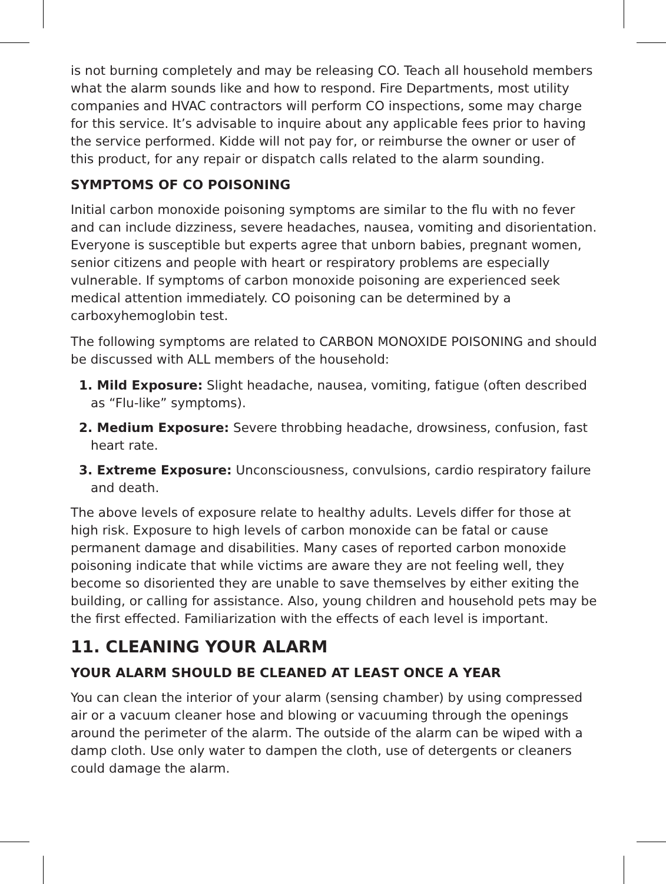is not burning completely and may be releasing CO. Teach all household members what the alarm sounds like and how to respond. Fire Departments, most utility companies and HVAC contractors will perform CO inspections, some may charge for this service. It’s advisable to inquire about any applicable fees prior to having the service performed. Kidde will not pay for, or reimburse the owner or user of this product, for any repair or dispatch calls related to the alarm sounding.
SYMPTOMS OF CO POISONING
Initial carbon monoxide poisoning symptoms are similar to the flu with no fever and can include dizziness, severe headaches, nausea, vomiting and disorientation. Everyone is susceptible but experts agree that unborn babies, pregnant women, senior citizens and people with heart or respiratory problems are especially vulnerable. If symptoms of carbon monoxide poisoning are experienced seek medical attention immediately. CO poisoning can be determined by a carboxyhemoglobin test.
The following symptoms are related to CARBON MONOXIDE POISONING and should be discussed with ALL members of the household:
1. Mild Exposure: Slight headache, nausea, vomiting, fatigue (often described as “Flu-like” symptoms).
2. Medium Exposure: Severe throbbing headache, drowsiness, confusion, fast heart rate.
3. Extreme Exposure: Unconsciousness, convulsions, cardio respiratory failure and death.
The above levels of exposure relate to healthy adults. Levels differ for those at high risk. Exposure to high levels of carbon monoxide can be fatal or cause permanent damage and disabilities. Many cases of reported carbon monoxide poisoning indicate that while victims are aware they are not feeling well, they become so disoriented they are unable to save themselves by either exiting the building, or calling for assistance. Also, young children and household pets may be the first effected. Familiarization with the effects of each level is important.
11. CLEANING YOUR ALARM
YOUR ALARM SHOULD BE CLEANED AT LEAST ONCE A YEAR
You can clean the interior of your alarm (sensing chamber) by using compressed air or a vacuum cleaner hose and blowing or vacuuming through the openings around the perimeter of the alarm. The outside of the alarm can be wiped with a damp cloth. Use only water to dampen the cloth, use of detergents or cleaners could damage the alarm.